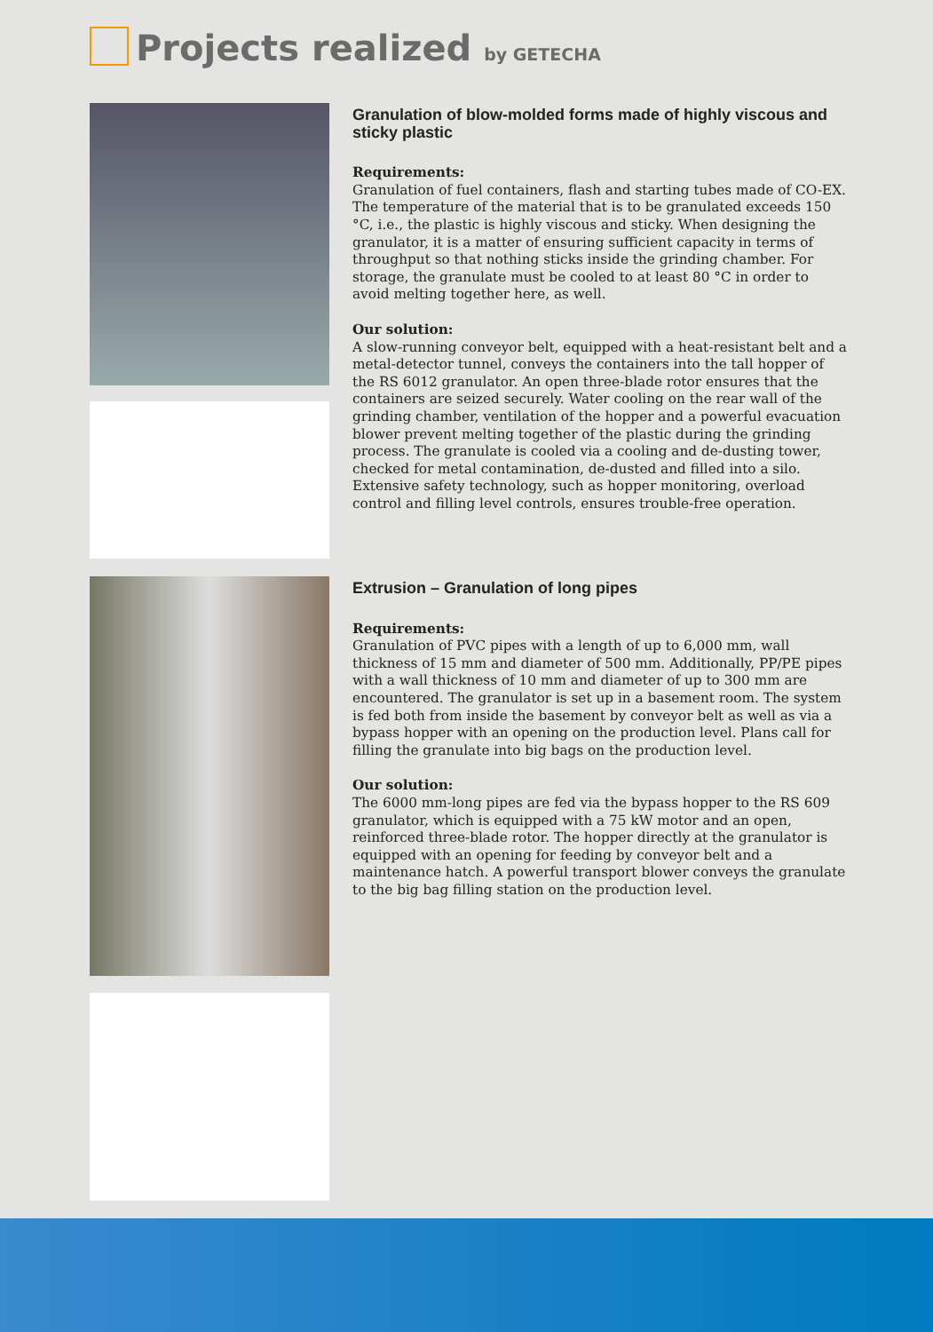Projects realized by GETECHA
Granulation of blow-molded forms made of highly viscous and sticky plastic
Requirements:
Granulation of fuel containers, flash and starting tubes made of CO-EX. The temperature of the material that is to be granulated exceeds 150 °C, i.e., the plastic is highly viscous and sticky. When designing the granulator, it is a matter of ensuring sufficient capacity in terms of throughput so that nothing sticks inside the grinding chamber. For storage, the granulate must be cooled to at least 80 °C in order to avoid melting together here, as well.
Our solution:
A slow-running conveyor belt, equipped with a heat-resistant belt and a metal-detector tunnel, conveys the containers into the tall hopper of the RS 6012 granulator. An open three-blade rotor ensures that the containers are seized securely. Water cooling on the rear wall of the grinding chamber, ventilation of the hopper and a powerful evacuation blower prevent melting together of the plastic during the grinding process. The granulate is cooled via a cooling and de-dusting tower, checked for metal contamination, de-dusted and filled into a silo. Extensive safety technology, such as hopper monitoring, overload control and filling level controls, ensures trouble-free operation.
Extrusion – Granulation of long pipes
Requirements:
Granulation of PVC pipes with a length of up to 6,000 mm, wall thickness of 15 mm and diameter of 500 mm. Additionally, PP/PE pipes with a wall thickness of 10 mm and diameter of up to 300 mm are encountered. The granulator is set up in a basement room. The system is fed both from inside the basement by conveyor belt as well as via a bypass hopper with an opening on the production level. Plans call for filling the granulate into big bags on the production level.
Our solution:
The 6000 mm-long pipes are fed via the bypass hopper to the RS 609 granulator, which is equipped with a 75 kW motor and an open, reinforced three-blade rotor. The hopper directly at the granulator is equipped with an opening for feeding by conveyor belt and a maintenance hatch. A powerful transport blower conveys the granulate to the big bag filling station on the production level.